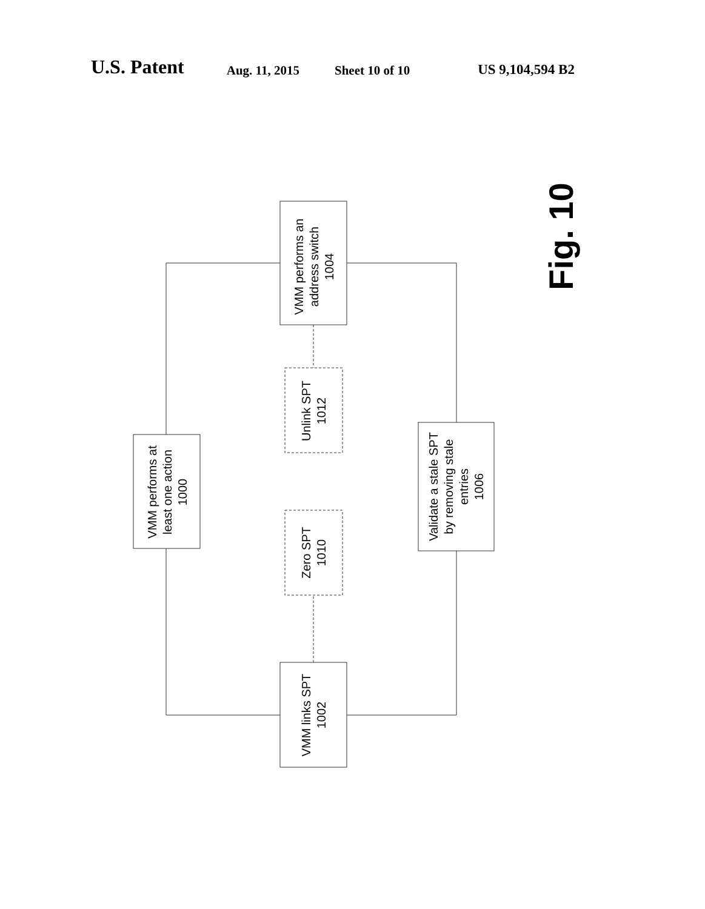U.S. Patent Aug. 11, 2015 Sheet 10 of 10 US 9,104,594 B2
VMM performs an
address switch
1004
VMM performs at
least one action
1000
Unlink SPT
1012
Zero SPT
1010
VMM links SPT
1002
Validate a stale SPT
by removing stale
entries
1006
Fig. 10